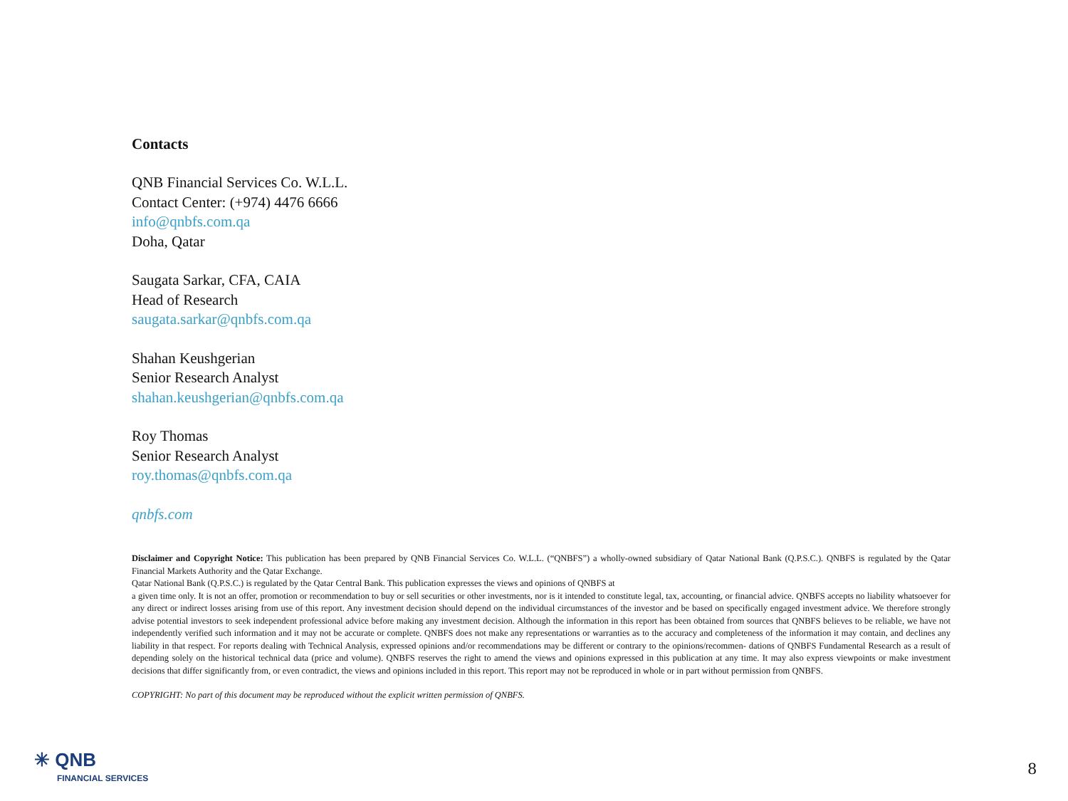Contacts
QNB Financial Services Co. W.L.L.
Contact Center: (+974) 4476 6666
info@qnbfs.com.qa
Doha, Qatar
Saugata Sarkar, CFA, CAIA
Head of Research
saugata.sarkar@qnbfs.com.qa
Shahan Keushgerian
Senior Research Analyst
shahan.keushgerian@qnbfs.com.qa
Roy Thomas
Senior Research Analyst
roy.thomas@qnbfs.com.qa
qnbfs.com
Disclaimer and Copyright Notice: This publication has been prepared by QNB Financial Services Co. W.L.L. (“QNBFS”) a wholly-owned subsidiary of Qatar National Bank (Q.P.S.C.). QNBFS is regulated by the Qatar Financial Markets Authority and the Qatar Exchange.
Qatar National Bank (Q.P.S.C.) is regulated by the Qatar Central Bank. This publication expresses the views and opinions of QNBFS at
a given time only. It is not an offer, promotion or recommendation to buy or sell securities or other investments, nor is it intended to constitute legal, tax, accounting, or financial advice. QNBFS accepts no liability whatsoever for any direct or indirect losses arising from use of this report. Any investment decision should depend on the individual circumstances of the investor and be based on specifically engaged investment advice. We therefore strongly advise potential investors to seek independent professional advice before making any investment decision. Although the information in this report has been obtained from sources that QNBFS believes to be reliable, we have not independently verified such information and it may not be accurate or complete. QNBFS does not make any representations or warranties as to the accuracy and completeness of the information it may contain, and declines any liability in that respect. For reports dealing with Technical Analysis, expressed opinions and/or recommendations may be different or contrary to the opinions/recommen- dations of QNBFS Fundamental Research as a result of depending solely on the historical technical data (price and volume). QNBFS reserves the right to amend the views and opinions expressed in this publication at any time. It may also express viewpoints or make investment decisions that differ significantly from, or even contradict, the views and opinions included in this report. This report may not be reproduced in whole or in part without permission from QNBFS.
COPYRIGHT: No part of this document may be reproduced without the explicit written permission of QNBFS.
✳ QNB
FINANCIAL SERVICES
8